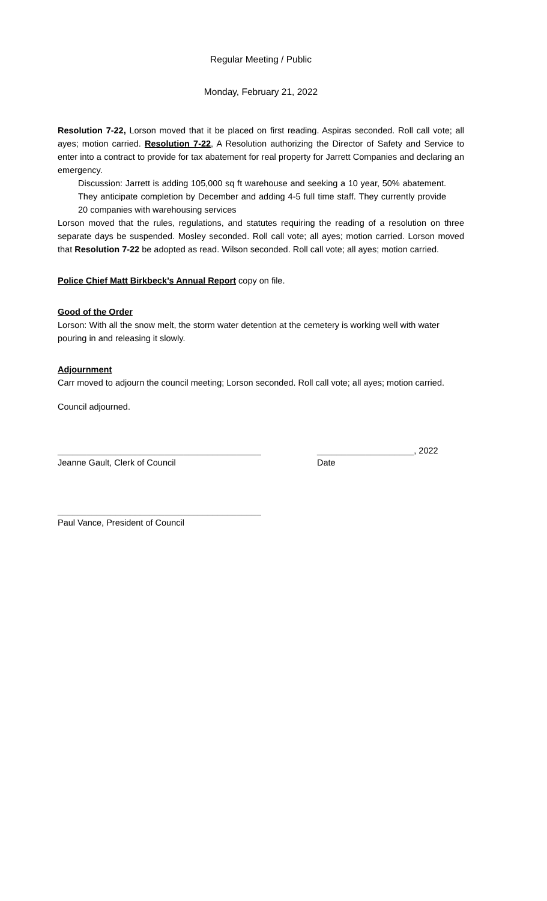Regular Meeting / Public
Monday, February 21, 2022
Resolution 7-22, Lorson moved that it be placed on first reading. Aspiras seconded. Roll call vote; all ayes; motion carried. Resolution 7-22, A Resolution authorizing the Director of Safety and Service to enter into a contract to provide for tax abatement for real property for Jarrett Companies and declaring an emergency.
Discussion: Jarrett is adding 105,000 sq ft warehouse and seeking a 10 year, 50% abatement. They anticipate completion by December and adding 4-5 full time staff. They currently provide 20 companies with warehousing services
Lorson moved that the rules, regulations, and statutes requiring the reading of a resolution on three separate days be suspended. Mosley seconded. Roll call vote; all ayes; motion carried. Lorson moved that Resolution 7-22 be adopted as read. Wilson seconded. Roll call vote; all ayes; motion carried.
Police Chief Matt Birkbeck’s Annual Report copy on file.
Good of the Order
Lorson: With all the snow melt, the storm water detention at the cemetery is working well with water pouring in and releasing it slowly.
Adjournment
Carr moved to adjourn the council meeting; Lorson seconded. Roll call vote; all ayes; motion carried.
Council adjourned.
__________________________________________ ____________________, 2022
Jeanne Gault, Clerk of Council Date
__________________________________________
Paul Vance, President of Council